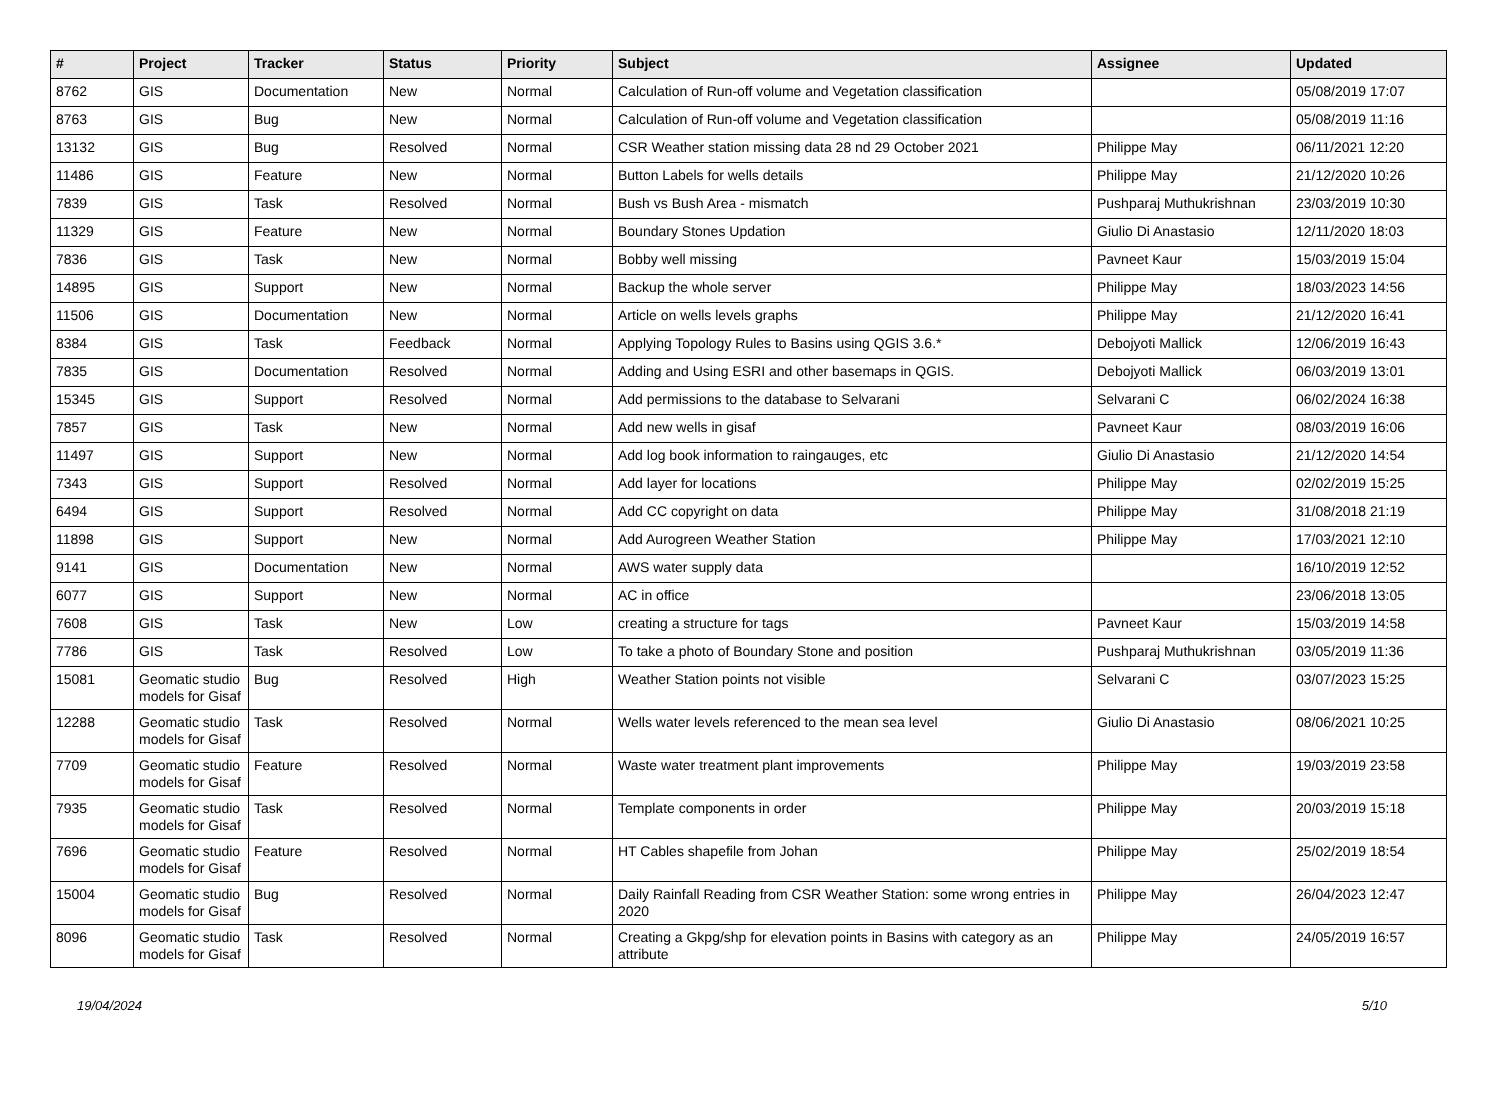| # | Project | Tracker | Status | Priority | Subject | Assignee | Updated |
| --- | --- | --- | --- | --- | --- | --- | --- |
| 8762 | GIS | Documentation | New | Normal | Calculation of Run-off volume and Vegetation classification | | 05/08/2019 17:07 |
| 8763 | GIS | Bug | New | Normal | Calculation of Run-off volume and Vegetation classification | | 05/08/2019 11:16 |
| 13132 | GIS | Bug | Resolved | Normal | CSR Weather station missing data 28 nd 29 October 2021 | Philippe May | 06/11/2021 12:20 |
| 11486 | GIS | Feature | New | Normal | Button Labels for wells details | Philippe May | 21/12/2020 10:26 |
| 7839 | GIS | Task | Resolved | Normal | Bush vs Bush Area - mismatch | Pushparaj Muthukrishnan | 23/03/2019 10:30 |
| 11329 | GIS | Feature | New | Normal | Boundary Stones Updation | Giulio Di Anastasio | 12/11/2020 18:03 |
| 7836 | GIS | Task | New | Normal | Bobby well missing | Pavneet Kaur | 15/03/2019 15:04 |
| 14895 | GIS | Support | New | Normal | Backup the whole server | Philippe May | 18/03/2023 14:56 |
| 11506 | GIS | Documentation | New | Normal | Article on wells levels graphs | Philippe May | 21/12/2020 16:41 |
| 8384 | GIS | Task | Feedback | Normal | Applying Topology Rules to Basins using QGIS 3.6.* | Debojyoti Mallick | 12/06/2019 16:43 |
| 7835 | GIS | Documentation | Resolved | Normal | Adding and Using ESRI and other basemaps in QGIS. | Debojyoti Mallick | 06/03/2019 13:01 |
| 15345 | GIS | Support | Resolved | Normal | Add permissions to the database to Selvarani | Selvarani C | 06/02/2024 16:38 |
| 7857 | GIS | Task | New | Normal | Add new wells in gisaf | Pavneet Kaur | 08/03/2019 16:06 |
| 11497 | GIS | Support | New | Normal | Add log book information to raingauges, etc | Giulio Di Anastasio | 21/12/2020 14:54 |
| 7343 | GIS | Support | Resolved | Normal | Add layer for locations | Philippe May | 02/02/2019 15:25 |
| 6494 | GIS | Support | Resolved | Normal | Add CC copyright on data | Philippe May | 31/08/2018 21:19 |
| 11898 | GIS | Support | New | Normal | Add Aurogreen Weather Station | Philippe May | 17/03/2021 12:10 |
| 9141 | GIS | Documentation | New | Normal | AWS water supply data | | 16/10/2019 12:52 |
| 6077 | GIS | Support | New | Normal | AC in office | | 23/06/2018 13:05 |
| 7608 | GIS | Task | New | Low | creating a structure for tags | Pavneet Kaur | 15/03/2019 14:58 |
| 7786 | GIS | Task | Resolved | Low | To take a photo of Boundary Stone and position | Pushparaj Muthukrishnan | 03/05/2019 11:36 |
| 15081 | Geomatic studio models for Gisaf | Bug | Resolved | High | Weather Station points not visible | Selvarani C | 03/07/2023 15:25 |
| 12288 | Geomatic studio models for Gisaf | Task | Resolved | Normal | Wells water levels referenced to the mean sea level | Giulio Di Anastasio | 08/06/2021 10:25 |
| 7709 | Geomatic studio models for Gisaf | Feature | Resolved | Normal | Waste water treatment plant improvements | Philippe May | 19/03/2019 23:58 |
| 7935 | Geomatic studio models for Gisaf | Task | Resolved | Normal | Template components in order | Philippe May | 20/03/2019 15:18 |
| 7696 | Geomatic studio models for Gisaf | Feature | Resolved | Normal | HT Cables shapefile from Johan | Philippe May | 25/02/2019 18:54 |
| 15004 | Geomatic studio models for Gisaf | Bug | Resolved | Normal | Daily Rainfall Reading from CSR Weather Station: some wrong entries in 2020 | Philippe May | 26/04/2023 12:47 |
| 8096 | Geomatic studio models for Gisaf | Task | Resolved | Normal | Creating a Gkpg/shp for elevation points in Basins with category as an attribute | Philippe May | 24/05/2019 16:57 |
19/04/2024 5/10